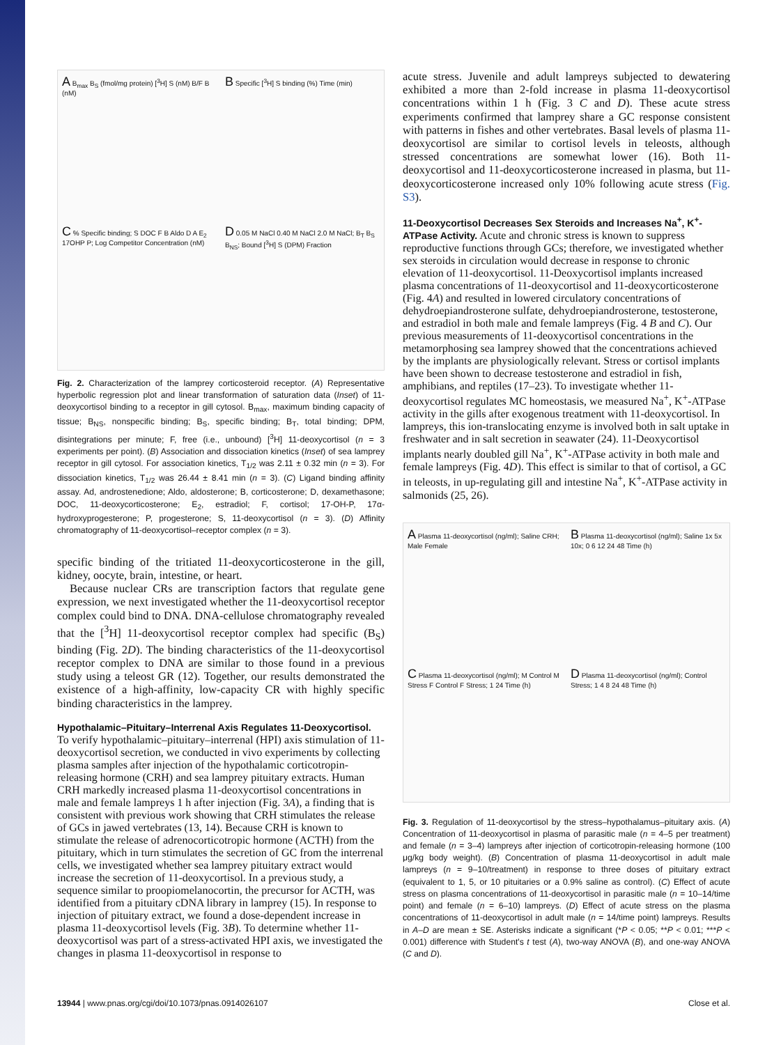A B<sub>max</sub> B<sub>S</sub> (fmol/mg protein) [<sup>3</sup>H] S (nM) B/F B (nM)
B Specific [<sup>3</sup>H] S binding (%) Time (min)
C % Specific binding; S DOC F B Aldo D A E<sub>2</sub> 17OHP P; Log Competitor Concentration (nM)
D 0.05 M NaCl 0.40 M NaCl 2.0 M NaCl; B<sub>T</sub> B<sub>S</sub> B<sub>NS</sub>; Bound [<sup>3</sup>H] S (DPM) Fraction
Fig. 2. Characterization of the lamprey corticosteroid receptor. (A) Representative hyperbolic regression plot and linear transformation of saturation data (Inset) of 11-deoxycortisol binding to a receptor in gill cytosol. B<sub>max</sub>, maximum binding capacity of tissue; B<sub>NS</sub>, nonspecific binding; B<sub>S</sub>, specific binding; B<sub>T</sub>, total binding; DPM, disintegrations per minute; F, free (i.e., unbound) [<sup>3</sup>H] 11-deoxycortisol (n = 3 experiments per point). (B) Association and dissociation kinetics (Inset) of sea lamprey receptor in gill cytosol. For association kinetics, T<sub>1/2</sub> was 2.11 ± 0.32 min (n = 3). For dissociation kinetics, T<sub>1/2</sub> was 26.44 ± 8.41 min (n = 3). (C) Ligand binding affinity assay. Ad, androstenedione; Aldo, aldosterone; B, corticosterone; D, dexamethasone; DOC, 11-deoxycorticosterone; E<sub>2</sub>, estradiol; F, cortisol; 17-OH-P, 17α-hydroxyprogesterone; P, progesterone; S, 11-deoxycortisol (n = 3). (D) Affinity chromatography of 11-deoxycortisol–receptor complex (n = 3).
specific binding of the tritiated 11-deoxycorticosterone in the gill, kidney, oocyte, brain, intestine, or heart.
Because nuclear CRs are transcription factors that regulate gene expression, we next investigated whether the 11-deoxycortisol receptor complex could bind to DNA. DNA-cellulose chromatography revealed that the [<sup>3</sup>H] 11-deoxycortisol receptor complex had specific (B<sub>S</sub>) binding (Fig. 2D). The binding characteristics of the 11-deoxycortisol receptor complex to DNA are similar to those found in a previous study using a teleost GR (12). Together, our results demonstrated the existence of a high-affinity, low-capacity CR with highly specific binding characteristics in the lamprey.
Hypothalamic–Pituitary–Interrenal Axis Regulates 11-Deoxycortisol.
To verify hypothalamic–pituitary–interrenal (HPI) axis stimulation of 11-deoxycortisol secretion, we conducted in vivo experiments by collecting plasma samples after injection of the hypothalamic corticotropin-releasing hormone (CRH) and sea lamprey pituitary extracts. Human CRH markedly increased plasma 11-deoxycortisol concentrations in male and female lampreys 1 h after injection (Fig. 3A), a finding that is consistent with previous work showing that CRH stimulates the release of GCs in jawed vertebrates (13, 14). Because CRH is known to stimulate the release of adrenocorticotropic hormone (ACTH) from the pituitary, which in turn stimulates the secretion of GC from the interrenal cells, we investigated whether sea lamprey pituitary extract would increase the secretion of 11-deoxycortisol. In a previous study, a sequence similar to proopiomelanocortin, the precursor for ACTH, was identified from a pituitary cDNA library in lamprey (15). In response to injection of pituitary extract, we found a dose-dependent increase in plasma 11-deoxycortisol levels (Fig. 3B). To determine whether 11-deoxycortisol was part of a stress-activated HPI axis, we investigated the changes in plasma 11-deoxycortisol in response to
acute stress. Juvenile and adult lampreys subjected to dewatering exhibited a more than 2-fold increase in plasma 11-deoxycortisol concentrations within 1 h (Fig. 3 C and D). These acute stress experiments confirmed that lamprey share a GC response consistent with patterns in fishes and other vertebrates. Basal levels of plasma 11-deoxycortisol are similar to cortisol levels in teleosts, although stressed concentrations are somewhat lower (16). Both 11-deoxycortisol and 11-deoxycorticosterone increased in plasma, but 11-deoxycorticosterone increased only 10% following acute stress (Fig. S3).
11-Deoxycortisol Decreases Sex Steroids and Increases Na<sup>+</sup>, K<sup>+</sup>-ATPase Activity.
Acute and chronic stress is known to suppress reproductive functions through GCs; therefore, we investigated whether sex steroids in circulation would decrease in response to chronic elevation of 11-deoxycortisol. 11-Deoxycortisol implants increased plasma concentrations of 11-deoxycortisol and 11-deoxycorticosterone (Fig. 4A) and resulted in lowered circulatory concentrations of dehydroepiandrosterone sulfate, dehydroepiandrosterone, testosterone, and estradiol in both male and female lampreys (Fig. 4 B and C). Our previous measurements of 11-deoxycortisol concentrations in the metamorphosing sea lamprey showed that the concentrations achieved by the implants are physiologically relevant. Stress or cortisol implants have been shown to decrease testosterone and estradiol in fish, amphibians, and reptiles (17–23). To investigate whether 11-deoxycortisol regulates MC homeostasis, we measured Na<sup>+</sup>, K<sup>+</sup>-ATPase activity in the gills after exogenous treatment with 11-deoxycortisol. In lampreys, this ion-translocating enzyme is involved both in salt uptake in freshwater and in salt secretion in seawater (24). 11-Deoxycortisol implants nearly doubled gill Na<sup>+</sup>, K<sup>+</sup>-ATPase activity in both male and female lampreys (Fig. 4D). This effect is similar to that of cortisol, a GC in teleosts, in up-regulating gill and intestine Na<sup>+</sup>, K<sup>+</sup>-ATPase activity in salmonids (25, 26).
A Plasma 11-deoxycortisol (ng/ml); Saline CRH; Male Female
B Plasma 11-deoxycortisol (ng/ml); Saline 1x 5x 10x; 0 6 12 24 48 Time (h)
C Plasma 11-deoxycortisol (ng/ml); M Control M Stress F Control F Stress; 1 24 Time (h)
D Plasma 11-deoxycortisol (ng/ml); Control Stress; 1 4 8 24 48 Time (h)
Fig. 3. Regulation of 11-deoxycortisol by the stress–hypothalamus–pituitary axis. (A) Concentration of 11-deoxycortisol in plasma of parasitic male (n = 4–5 per treatment) and female (n = 3–4) lampreys after injection of corticotropin-releasing hormone (100 μg/kg body weight). (B) Concentration of plasma 11-deoxycortisol in adult male lampreys (n = 9–10/treatment) in response to three doses of pituitary extract (equivalent to 1, 5, or 10 pituitaries or a 0.9% saline as control). (C) Effect of acute stress on plasma concentrations of 11-deoxycortisol in parasitic male (n = 10–14/time point) and female (n = 6–10) lampreys. (D) Effect of acute stress on the plasma concentrations of 11-deoxycortisol in adult male (n = 14/time point) lampreys. Results in A–D are mean ± SE. Asterisks indicate a significant (*P < 0.05; **P < 0.01; ***P < 0.001) difference with Student's t test (A), two-way ANOVA (B), and one-way ANOVA (C and D).
13944 | www.pnas.org/cgi/doi/10.1073/pnas.0914026107 Close et al.